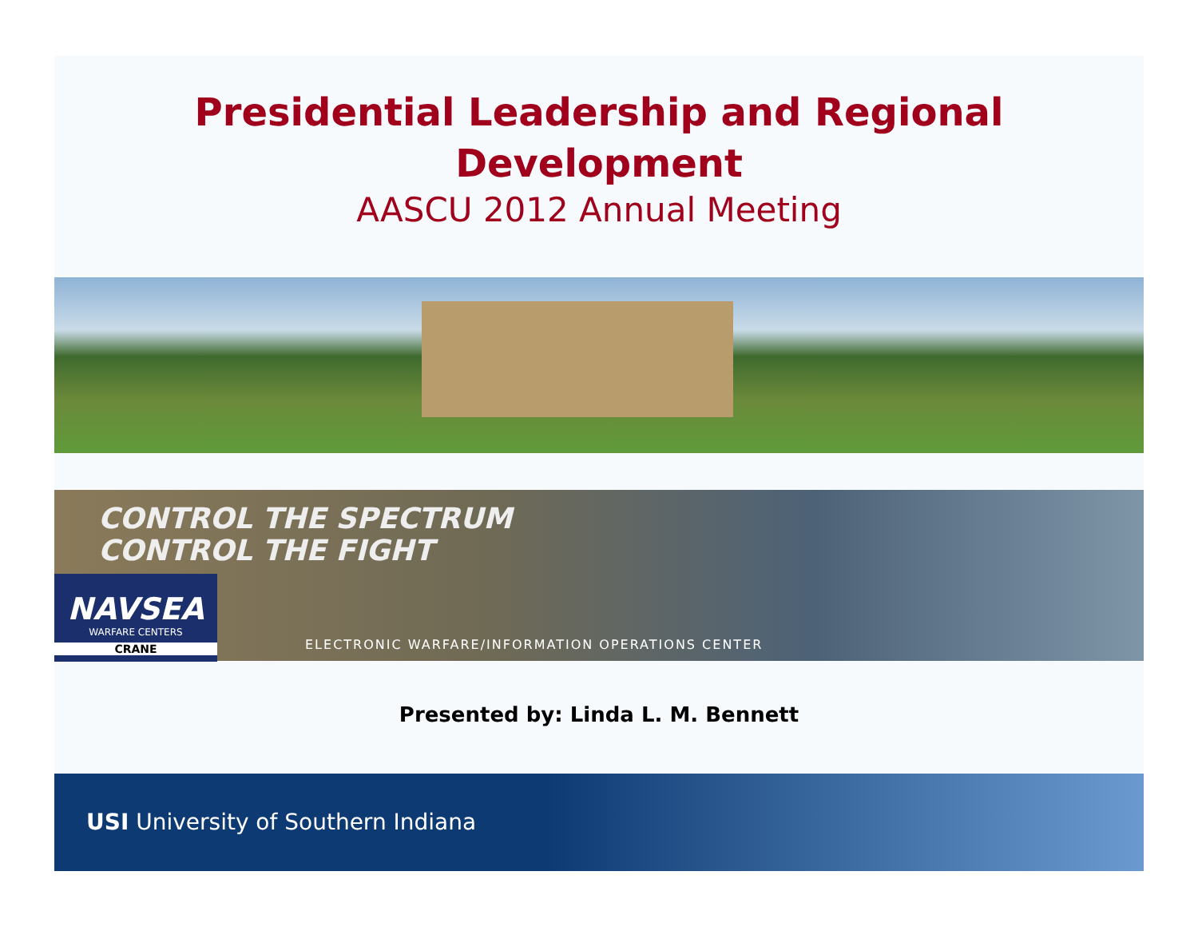Presidential Leadership and Regional
Development
AASCU 2012 Annual Meeting
CONTROL THE SPECTRUM
CONTROL THE FIGHT
NAVSEA
WARFARE CENTERS
CRANE
ELECTRONIC WARFARE/INFORMATION OPERATIONS CENTER
Presented by: Linda L. M. Bennett
USI University of Southern Indiana